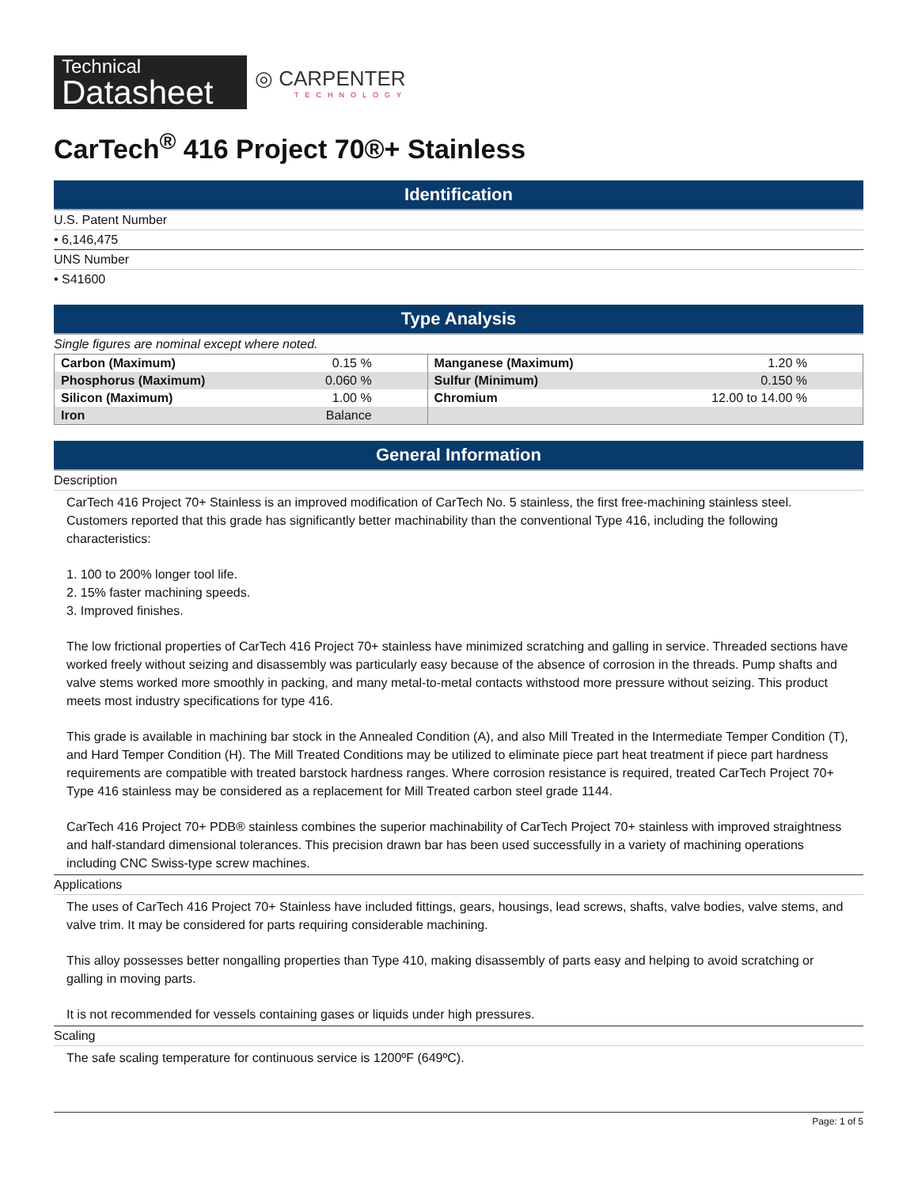Technical
Datasheet
◎ CARPENTER
TECHNOLOGY
CarTech<sup>®</sup> 416 Project 70®+ Stainless
Identification
U.S. Patent Number
• 6,146,475
UNS Number
• S41600
Type Analysis
Single figures are nominal except where noted.
| Carbon (Maximum) | 0.15 % | Manganese (Maximum) | 1.20 % |
| Phosphorus (Maximum) | 0.060 % | Sulfur (Minimum) | 0.150 % |
| Silicon (Maximum) | 1.00 % | Chromium | 12.00 to 14.00 % |
| Iron | Balance | | |
General Information
Description
CarTech 416 Project 70+ Stainless is an improved modification of CarTech No. 5 stainless, the first free-machining stainless steel. Customers reported that this grade has significantly better machinability than the conventional Type 416, including the following characteristics:
1. 100 to 200% longer tool life.
2. 15% faster machining speeds.
3. Improved finishes.
The low frictional properties of CarTech 416 Project 70+ stainless have minimized scratching and galling in service. Threaded sections have worked freely without seizing and disassembly was particularly easy because of the absence of corrosion in the threads. Pump shafts and valve stems worked more smoothly in packing, and many metal-to-metal contacts withstood more pressure without seizing. This product meets most industry specifications for type 416.
This grade is available in machining bar stock in the Annealed Condition (A), and also Mill Treated in the Intermediate Temper Condition (T), and Hard Temper Condition (H). The Mill Treated Conditions may be utilized to eliminate piece part heat treatment if piece part hardness requirements are compatible with treated barstock hardness ranges. Where corrosion resistance is required, treated CarTech Project 70+ Type 416 stainless may be considered as a replacement for Mill Treated carbon steel grade 1144.
CarTech 416 Project 70+ PDB® stainless combines the superior machinability of CarTech Project 70+ stainless with improved straightness and half-standard dimensional tolerances. This precision drawn bar has been used successfully in a variety of machining operations including CNC Swiss-type screw machines.
Applications
The uses of CarTech 416 Project 70+ Stainless have included fittings, gears, housings, lead screws, shafts, valve bodies, valve stems, and valve trim. It may be considered for parts requiring considerable machining.
This alloy possesses better nongalling properties than Type 410, making disassembly of parts easy and helping to avoid scratching or galling in moving parts.
It is not recommended for vessels containing gases or liquids under high pressures.
Scaling
The safe scaling temperature for continuous service is 1200ºF (649ºC).
Page: 1 of 5